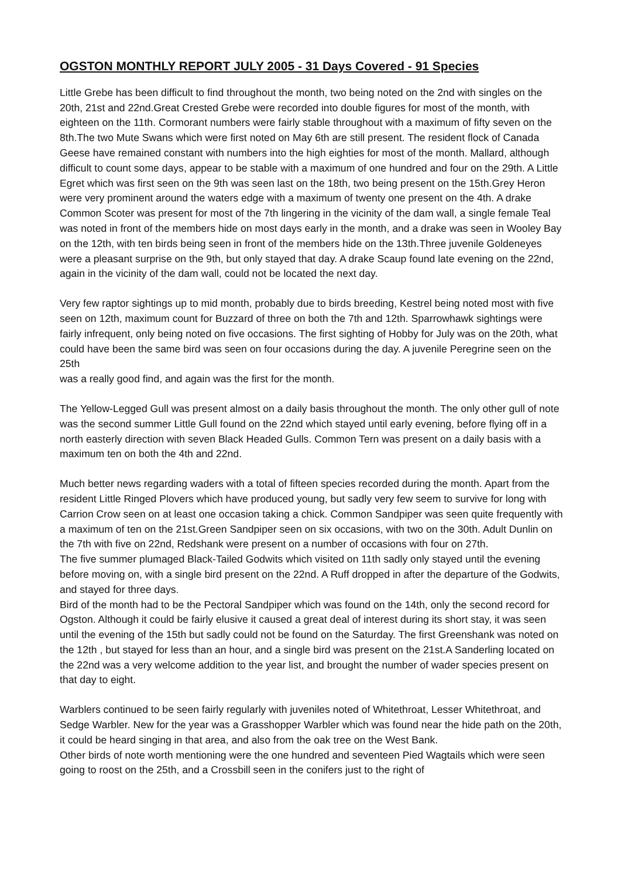OGSTON MONTHLY REPORT JULY 2005 - 31 Days Covered - 91 Species
Little Grebe has been difficult to find throughout the month, two being noted on the 2nd with singles on the 20th, 21st and 22nd.Great Crested Grebe were recorded into double figures for most of the month, with eighteen on the 11th. Cormorant numbers were fairly stable throughout with a maximum of fifty seven on the 8th.The two Mute Swans which were first noted on May 6th are still present. The resident flock of Canada Geese have remained constant with numbers into the high eighties for most of the month. Mallard, although difficult to count some days, appear to be stable with a maximum of one hundred and four on the 29th. A Little Egret which was first seen on the 9th was seen last on the 18th, two being present on the 15th.Grey Heron were very prominent around the waters edge with a maximum of twenty one present on the 4th. A drake Common Scoter was present for most of the 7th lingering in the vicinity of the dam wall, a single female Teal was noted in front of the members hide on most days early in the month, and a drake was seen in Wooley Bay on the 12th, with ten birds being seen in front of the members hide on the 13th.Three juvenile Goldeneyes were a pleasant surprise on the 9th, but only stayed that day. A drake Scaup found late evening on the 22nd, again in the vicinity of the dam wall, could not be located the next day.
Very few raptor sightings up to mid month, probably due to birds breeding, Kestrel being noted most with five seen on 12th, maximum count for Buzzard of three on both the 7th and 12th. Sparrowhawk sightings were fairly infrequent, only being noted on five occasions. The first sighting of Hobby for July was on the 20th, what could have been the same bird was seen on four occasions during the day. A juvenile Peregrine seen on the 25th
was a really good find, and again was the first for the month.
The Yellow-Legged Gull was present almost on a daily basis throughout the month. The only other gull of note was the second summer Little Gull found on the 22nd which stayed until early evening, before flying off in a north easterly direction with seven Black Headed Gulls. Common Tern was present on a daily basis with a maximum ten on both the 4th and 22nd.
Much better news regarding waders with a total of fifteen species recorded during the month. Apart from the resident Little Ringed Plovers which have produced young, but sadly very few seem to survive for long with Carrion Crow seen on at least one occasion taking a chick. Common Sandpiper was seen quite frequently with a maximum of ten on the 21st.Green Sandpiper seen on six occasions, with two on the 30th. Adult Dunlin on the 7th with five on 22nd, Redshank were present on a number of occasions with four on 27th.
The five summer plumaged Black-Tailed Godwits which visited on 11th sadly only stayed until the evening before moving on, with a single bird present on the 22nd. A Ruff dropped in after the departure of the Godwits, and stayed for three days.
Bird of the month had to be the Pectoral Sandpiper which was found on the 14th, only the second record for Ogston. Although it could be fairly elusive it caused a great deal of interest during its short stay, it was seen until the evening of the 15th but sadly could not be found on the Saturday. The first Greenshank was noted on the 12th , but stayed for less than an hour, and a single bird was present on the 21st.A Sanderling located on the 22nd was a very welcome addition to the year list, and brought the number of wader species present on that day to eight.
Warblers continued to be seen fairly regularly with juveniles noted of Whitethroat, Lesser Whitethroat, and Sedge Warbler. New for the year was a Grasshopper Warbler which was found near the hide path on the 20th,
it could be heard singing in that area, and also from the oak tree on the West Bank.
Other birds of note worth mentioning were the one hundred and seventeen Pied Wagtails which were seen going to roost on the 25th, and a Crossbill seen in the conifers just to the right of